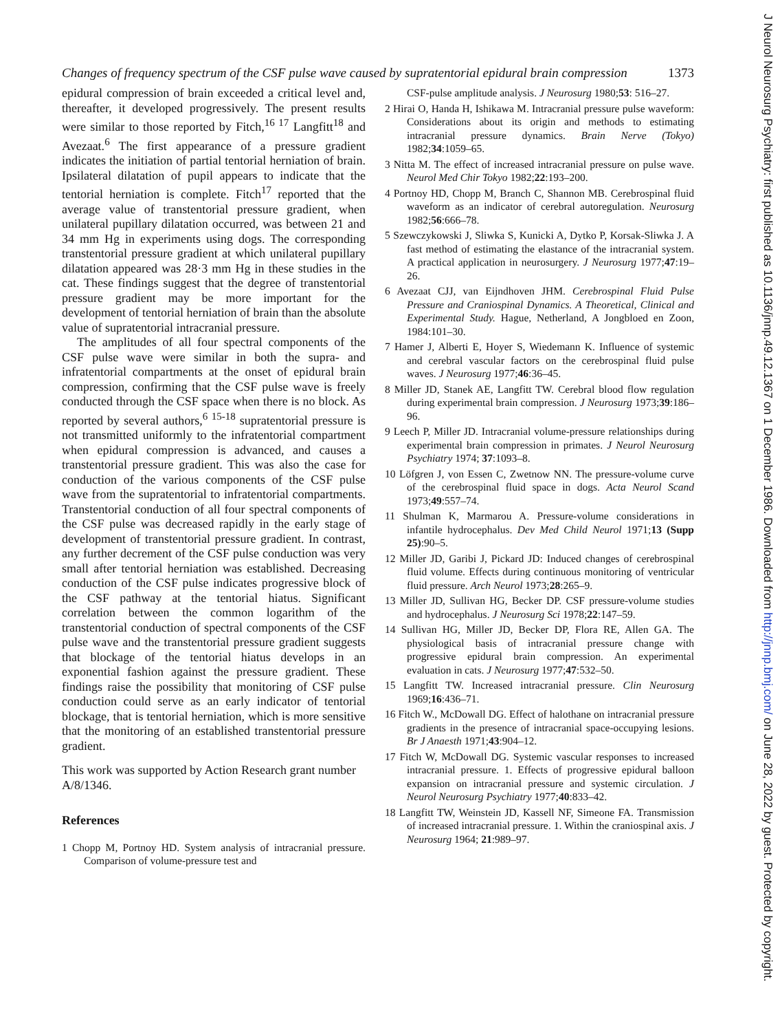J Neurol Neurosurg Psychiatry: first published as 10.1136/jnnp.49.12.1367 on 1 December 1986. Downloaded from http://jnnp.bmj.com/ on June 28, 2022 by guest. Protected by copyright.
Changes of frequency spectrum of the CSF pulse wave caused by supratentorial epidural brain compression 1373
epidural compression of brain exceeded a critical level and, thereafter, it developed progressively. The present results were similar to those reported by Fitch,<sup>16 17</sup> Langfitt<sup>18</sup> and Avezaat.<sup>6</sup> The first appearance of a pressure gradient indicates the initiation of partial tentorial herniation of brain. Ipsilateral dilatation of pupil appears to indicate that the tentorial herniation is complete. Fitch<sup>17</sup> reported that the average value of transtentorial pressure gradient, when unilateral pupillary dilatation occurred, was between 21 and 34 mm Hg in experiments using dogs. The corresponding transtentorial pressure gradient at which unilateral pupillary dilatation appeared was 28·3 mm Hg in these studies in the cat. These findings suggest that the degree of transtentorial pressure gradient may be more important for the development of tentorial herniation of brain than the absolute value of supratentorial intracranial pressure.
The amplitudes of all four spectral components of the CSF pulse wave were similar in both the supra- and infratentorial compartments at the onset of epidural brain compression, confirming that the CSF pulse wave is freely conducted through the CSF space when there is no block. As reported by several authors,<sup>6 15-18</sup> supratentorial pressure is not transmitted uniformly to the infratentorial compartment when epidural compression is advanced, and causes a transtentorial pressure gradient. This was also the case for conduction of the various components of the CSF pulse wave from the supratentorial to infratentorial compartments. Transtentorial conduction of all four spectral components of the CSF pulse was decreased rapidly in the early stage of development of transtentorial pressure gradient. In contrast, any further decrement of the CSF pulse conduction was very small after tentorial herniation was established. Decreasing conduction of the CSF pulse indicates progressive block of the CSF pathway at the tentorial hiatus. Significant correlation between the common logarithm of the transtentorial conduction of spectral components of the CSF pulse wave and the transtentorial pressure gradient suggests that blockage of the tentorial hiatus develops in an exponential fashion against the pressure gradient. These findings raise the possibility that monitoring of CSF pulse conduction could serve as an early indicator of tentorial blockage, that is tentorial herniation, which is more sensitive that the monitoring of an established transtentorial pressure gradient.
This work was supported by Action Research grant number A/8/1346.
References
1 Chopp M, Portnoy HD. System analysis of intracranial pressure. Comparison of volume-pressure test and
CSF-pulse amplitude analysis. J Neurosurg 1980;53: 516–27.
2 Hirai O, Handa H, Ishikawa M. Intracranial pressure pulse waveform: Considerations about its origin and methods to estimating intracranial pressure dynamics. Brain Nerve (Tokyo) 1982;34:1059–65.
3 Nitta M. The effect of increased intracranial pressure on pulse wave. Neurol Med Chir Tokyo 1982;22:193–200.
4 Portnoy HD, Chopp M, Branch C, Shannon MB. Cerebrospinal fluid waveform as an indicator of cerebral autoregulation. Neurosurg 1982;56:666–78.
5 Szewczykowski J, Sliwka S, Kunicki A, Dytko P, Korsak-Sliwka J. A fast method of estimating the elastance of the intracranial system. A practical application in neurosurgery. J Neurosurg 1977;47:19–26.
6 Avezaat CJJ, van Eijndhoven JHM. Cerebrospinal Fluid Pulse Pressure and Craniospinal Dynamics. A Theoretical, Clinical and Experimental Study. Hague, Netherland, A Jongbloed en Zoon, 1984:101–30.
7 Hamer J, Alberti E, Hoyer S, Wiedemann K. Influence of systemic and cerebral vascular factors on the cerebrospinal fluid pulse waves. J Neurosurg 1977;46:36–45.
8 Miller JD, Stanek AE, Langfitt TW. Cerebral blood flow regulation during experimental brain compression. J Neurosurg 1973;39:186–96.
9 Leech P, Miller JD. Intracranial volume-pressure relationships during experimental brain compression in primates. J Neurol Neurosurg Psychiatry 1974; 37:1093–8.
10 Löfgren J, von Essen C, Zwetnow NN. The pressure-volume curve of the cerebrospinal fluid space in dogs. Acta Neurol Scand 1973;49:557–74.
11 Shulman K, Marmarou A. Pressure-volume considerations in infantile hydrocephalus. Dev Med Child Neurol 1971;13 (Supp 25):90–5.
12 Miller JD, Garibi J, Pickard JD: Induced changes of cerebrospinal fluid volume. Effects during continuous monitoring of ventricular fluid pressure. Arch Neurol 1973;28:265–9.
13 Miller JD, Sullivan HG, Becker DP. CSF pressure-volume studies and hydrocephalus. J Neurosurg Sci 1978;22:147–59.
14 Sullivan HG, Miller JD, Becker DP, Flora RE, Allen GA. The physiological basis of intracranial pressure change with progressive epidural brain compression. An experimental evaluation in cats. J Neurosurg 1977;47:532–50.
15 Langfitt TW. Increased intracranial pressure. Clin Neurosurg 1969;16:436–71.
16 Fitch W., McDowall DG. Effect of halothane on intracranial pressure gradients in the presence of intracranial space-occupying lesions. Br J Anaesth 1971;43:904–12.
17 Fitch W, McDowall DG. Systemic vascular responses to increased intracranial pressure. 1. Effects of progressive epidural balloon expansion on intracranial pressure and systemic circulation. J Neurol Neurosurg Psychiatry 1977;40:833–42.
18 Langfitt TW, Weinstein JD, Kassell NF, Simeone FA. Transmission of increased intracranial pressure. 1. Within the craniospinal axis. J Neurosurg 1964; 21:989–97.